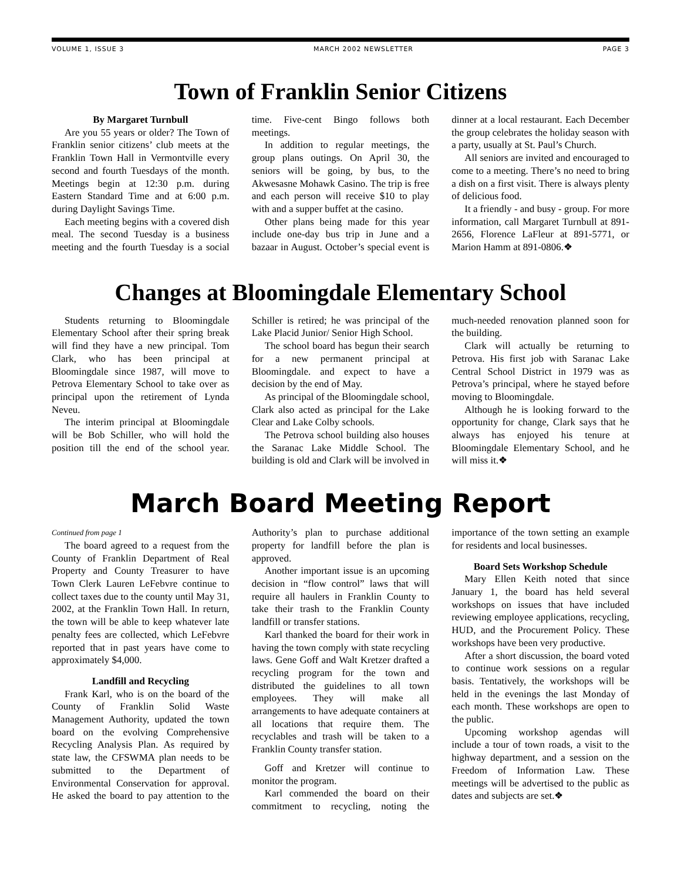VOLUME 1, ISSUE 3 MARCH 2002 NEWSLETTER PAGE 3
Town of Franklin Senior Citizens
By Margaret Turnbull
Are you 55 years or older? The Town of Franklin senior citizens’ club meets at the Franklin Town Hall in Vermontville every second and fourth Tuesdays of the month. Meetings begin at 12:30 p.m. during Eastern Standard Time and at 6:00 p.m. during Daylight Savings Time.
Each meeting begins with a covered dish meal. The second Tuesday is a business meeting and the fourth Tuesday is a social time. Five-cent Bingo follows both meetings.
In addition to regular meetings, the group plans outings. On April 30, the seniors will be going, by bus, to the Akwesasne Mohawk Casino. The trip is free and each person will receive $10 to play with and a supper buffet at the casino.
Other plans being made for this year include one-day bus trip in June and a bazaar in August. October’s special event is dinner at a local restaurant. Each December the group celebrates the holiday season with a party, usually at St. Paul’s Church.
All seniors are invited and encouraged to come to a meeting. There’s no need to bring a dish on a first visit. There is always plenty of delicious food.
It a friendly - and busy - group. For more information, call Margaret Turnbull at 891-2656, Florence LaFleur at 891-5771, or Marion Hamm at 891-0806.❖
Changes at Bloomingdale Elementary School
Students returning to Bloomingdale Elementary School after their spring break will find they have a new principal. Tom Clark, who has been principal at Bloomingdale since 1987, will move to Petrova Elementary School to take over as principal upon the retirement of Lynda Neveu.
The interim principal at Bloomingdale will be Bob Schiller, who will hold the position till the end of the school year. Schiller is retired; he was principal of the Lake Placid Junior/ Senior High School.
The school board has begun their search for a new permanent principal at Bloomingdale. and expect to have a decision by the end of May.
As principal of the Bloomingdale school, Clark also acted as principal for the Lake Clear and Lake Colby schools.
The Petrova school building also houses the Saranac Lake Middle School. The building is old and Clark will be involved in much-needed renovation planned soon for the building.
Clark will actually be returning to Petrova. His first job with Saranac Lake Central School District in 1979 was as Petrova’s principal, where he stayed before moving to Bloomingdale.
Although he is looking forward to the opportunity for change, Clark says that he always has enjoyed his tenure at Bloomingdale Elementary School, and he will miss it.❖
March Board Meeting Report
Continued from page 1
The board agreed to a request from the County of Franklin Department of Real Property and County Treasurer to have Town Clerk Lauren LeFebvre continue to collect taxes due to the county until May 31, 2002, at the Franklin Town Hall. In return, the town will be able to keep whatever late penalty fees are collected, which LeFebvre reported that in past years have come to approximately $4,000.
Landfill and Recycling
Frank Karl, who is on the board of the County of Franklin Solid Waste Management Authority, updated the town board on the evolving Comprehensive Recycling Analysis Plan. As required by state law, the CFSWMA plan needs to be submitted to the Department of Environmental Conservation for approval. He asked the board to pay attention to the Authority’s plan to purchase additional property for landfill before the plan is approved.
Another important issue is an upcoming decision in “flow control” laws that will require all haulers in Franklin County to take their trash to the Franklin County landfill or transfer stations.
Karl thanked the board for their work in having the town comply with state recycling laws. Gene Goff and Walt Kretzer drafted a recycling program for the town and distributed the guidelines to all town employees. They will make all arrangements to have adequate containers at all locations that require them. The recyclables and trash will be taken to a Franklin County transfer station.
Goff and Kretzer will continue to monitor the program.
Karl commended the board on their commitment to recycling, noting the importance of the town setting an example for residents and local businesses.
Board Sets Workshop Schedule
Mary Ellen Keith noted that since January 1, the board has held several workshops on issues that have included reviewing employee applications, recycling, HUD, and the Procurement Policy. These workshops have been very productive.
After a short discussion, the board voted to continue work sessions on a regular basis. Tentatively, the workshops will be held in the evenings the last Monday of each month. These workshops are open to the public.
Upcoming workshop agendas will include a tour of town roads, a visit to the highway department, and a session on the Freedom of Information Law. These meetings will be advertised to the public as dates and subjects are set.❖